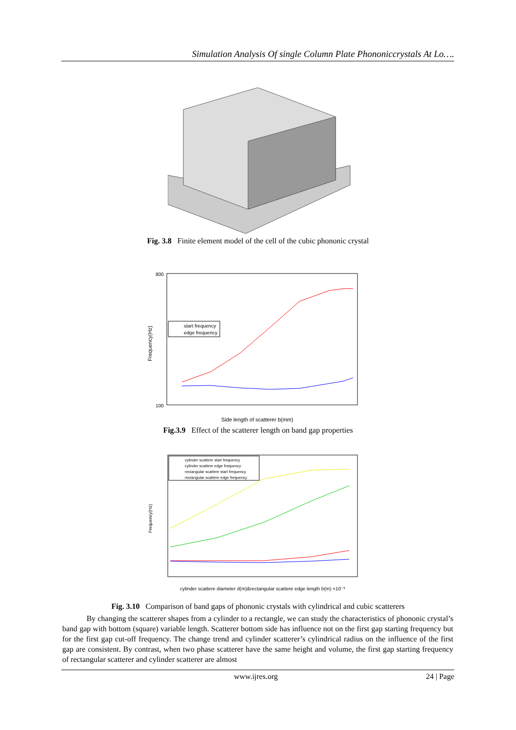Simulation Analysis Of single Column Plate Phononiccrystals At Lo….
Fig. 3.8 Finite element model of the cell of the cubic phononic crystal
Frequency(Hz)
Side length of scatterer b(mm)
start frequency
edge frequency
800
100
Fig.3.9 Effect of the scatterer length on band gap properties
Frequency(Hz)
cylinder scattere diameter d(m)&rectangular scattere edge length b(m) ×10⁻³
cylinder scattere start frequency
cylinder scattere edge frequency
rectangular scattere start frequency
rectangular scattere edge frequency
Fig. 3.10 Comparison of band gaps of phononic crystals with cylindrical and cubic scatterers
By changing the scatterer shapes from a cylinder to a rectangle, we can study the characteristics of phononic crystal’s band gap with bottom (square) variable length. Scatterer bottom side has influence not on the first gap starting frequency but for the first gap cut-off frequency. The change trend and cylinder scatterer’s cylindrical radius on the influence of the first gap are consistent. By contrast, when two phase scatterer have the same height and volume, the first gap starting frequency of rectangular scatterer and cylinder scatterer are almost
www.ijres.org 24 | Page